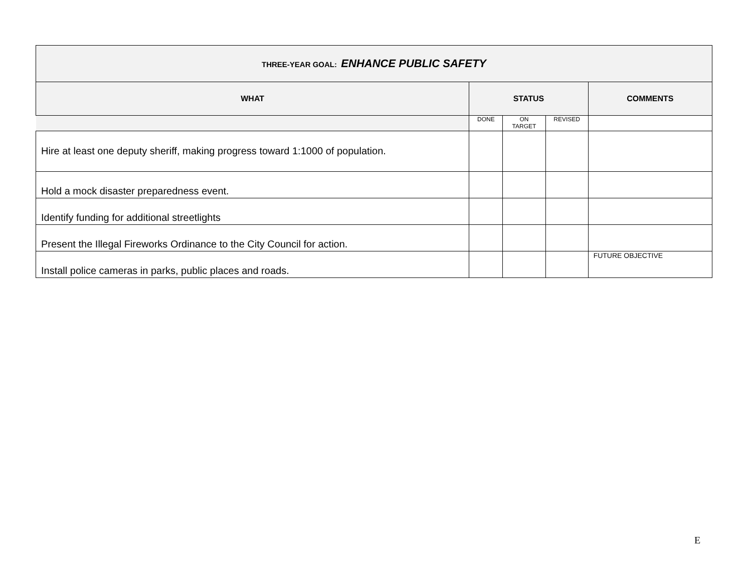| THREE-YEAR GOAL: ENHANCE PUBLIC SAFETY | | | | |
| WHAT | STATUS | | | COMMENTS |
| | DONE | ON TARGET | REVISED | |
| Hire at least one deputy sheriff, making progress toward 1:1000 of population. | | | | |
| Hold a mock disaster preparedness event. | | | | |
| Identify funding for additional streetlights | | | | |
| Present the Illegal Fireworks Ordinance to the City Council for action. | | | | |
| Install police cameras in parks, public places and roads. | | | | FUTURE OBJECTIVE |
E